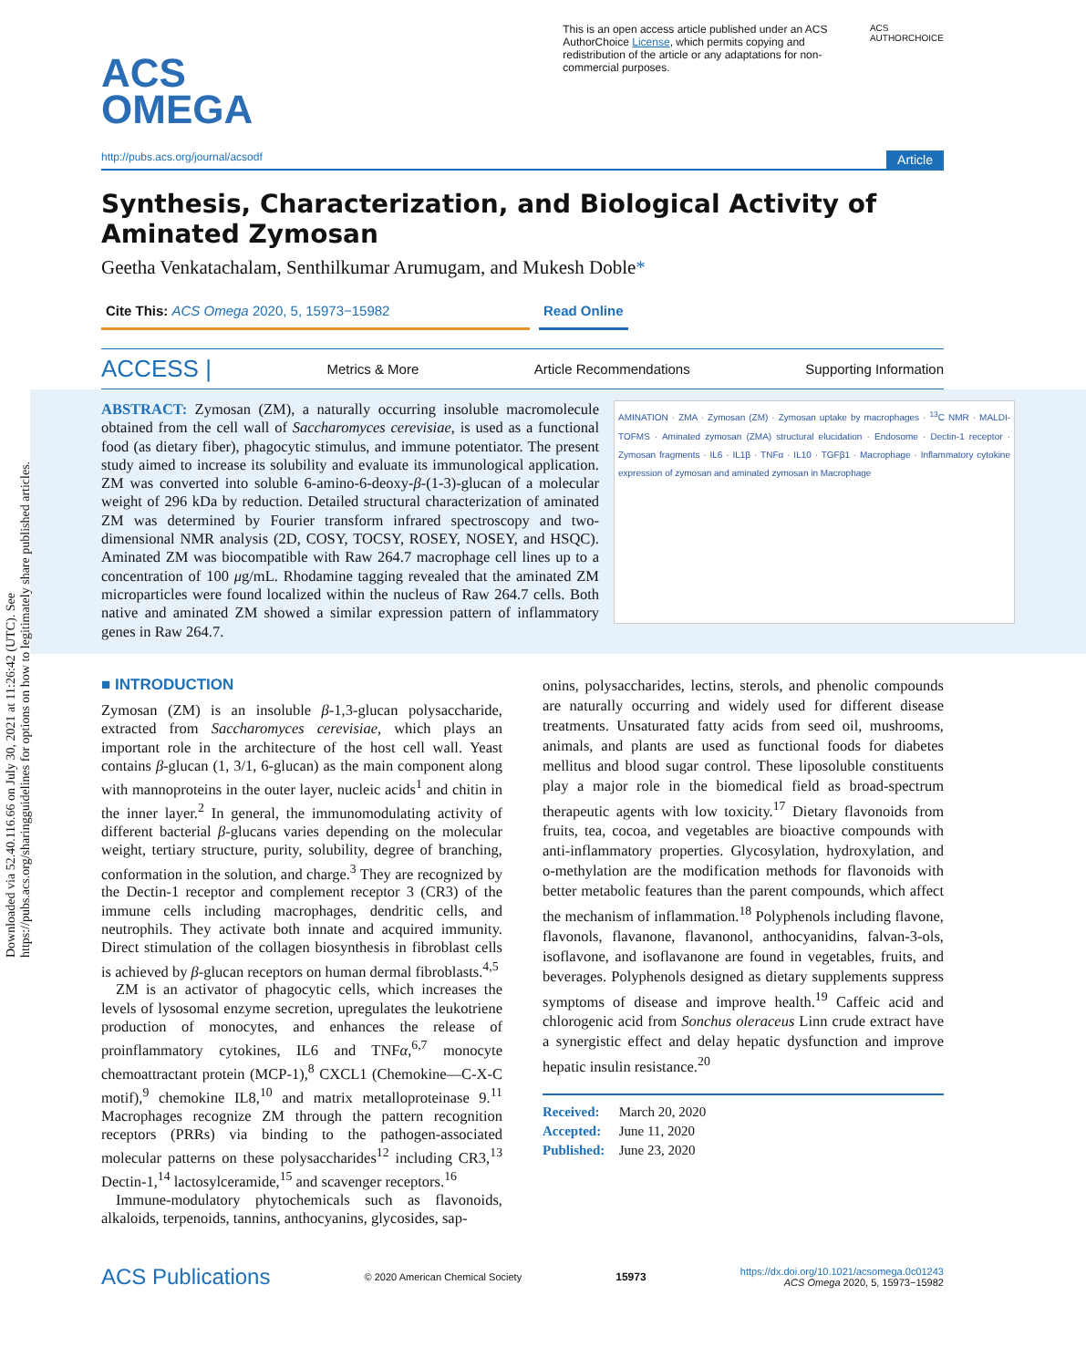Downloaded via 52.40.116.66 on July 30, 2021 at 11:26:42 (UTC). See https://pubs.acs.org/sharingguidelines for options on how to legitimately share published articles.
ACS
OMEGA
This is an open access article published under an ACS AuthorChoice License, which permits copying and redistribution of the article or any adaptations for non-commercial purposes.
ACS AUTHORCHOICE
http://pubs.acs.org/journal/acsodf Article
Synthesis, Characterization, and Biological Activity of Aminated Zymosan
Geetha Venkatachalam, Senthilkumar Arumugam, and Mukesh Doble*
Cite This: ACS Omega 2020, 5, 15973−15982 Read Online
ACCESS | Metrics & More Article Recommendations Supporting Information
AMINATION · ZMA · Zymosan (ZM) · Zymosan uptake by macrophages · <sup>13</sup>C NMR · MALDI-TOFMS · Aminated zymosan (ZMA) structural elucidation · Endosome · Dectin-1 receptor · Zymosan fragments · IL6 · IL1β · TNFα · IL10 · TGFβ1 · Macrophage · Inflammatory cytokine expression of zymosan and aminated zymosan in Macrophage
ABSTRACT: Zymosan (ZM), a naturally occurring insoluble macromolecule obtained from the cell wall of Saccharomyces cerevisiae, is used as a functional food (as dietary fiber), phagocytic stimulus, and immune potentiator. The present study aimed to increase its solubility and evaluate its immunological application. ZM was converted into soluble 6-amino-6-deoxy-β-(1-3)-glucan of a molecular weight of 296 kDa by reduction. Detailed structural characterization of aminated ZM was determined by Fourier transform infrared spectroscopy and two-dimensional NMR analysis (2D, COSY, TOCSY, ROSEY, NOSEY, and HSQC). Aminated ZM was biocompatible with Raw 264.7 macrophage cell lines up to a concentration of 100 μg/mL. Rhodamine tagging revealed that the aminated ZM microparticles were found localized within the nucleus of Raw 264.7 cells. Both native and aminated ZM showed a similar expression pattern of inflammatory genes in Raw 264.7.
■ INTRODUCTION
Zymosan (ZM) is an insoluble β-1,3-glucan polysaccharide, extracted from Saccharomyces cerevisiae, which plays an important role in the architecture of the host cell wall. Yeast contains β-glucan (1, 3/1, 6-glucan) as the main component along with mannoproteins in the outer layer, nucleic acids<sup>1</sup> and chitin in the inner layer.<sup>2</sup> In general, the immunomodulating activity of different bacterial β-glucans varies depending on the molecular weight, tertiary structure, purity, solubility, degree of branching, conformation in the solution, and charge.<sup>3</sup> They are recognized by the Dectin-1 receptor and complement receptor 3 (CR3) of the immune cells including macrophages, dendritic cells, and neutrophils. They activate both innate and acquired immunity. Direct stimulation of the collagen biosynthesis in fibroblast cells is achieved by β-glucan receptors on human dermal fibroblasts.<sup>4,5</sup>
ZM is an activator of phagocytic cells, which increases the levels of lysosomal enzyme secretion, upregulates the leukotriene production of monocytes, and enhances the release of proinflammatory cytokines, IL6 and TNFα,<sup>6,7</sup> monocyte chemoattractant protein (MCP-1),<sup>8</sup> CXCL1 (Chemokine—C-X-C motif),<sup>9</sup> chemokine IL8,<sup>10</sup> and matrix metalloproteinase 9.<sup>11</sup> Macrophages recognize ZM through the pattern recognition receptors (PRRs) via binding to the pathogen-associated molecular patterns on these polysaccharides<sup>12</sup> including CR3,<sup>13</sup> Dectin-1,<sup>14</sup> lactosylceramide,<sup>15</sup> and scavenger receptors.<sup>16</sup>
Immune-modulatory phytochemicals such as flavonoids, alkaloids, terpenoids, tannins, anthocyanins, glycosides, sap-
onins, polysaccharides, lectins, sterols, and phenolic compounds are naturally occurring and widely used for different disease treatments. Unsaturated fatty acids from seed oil, mushrooms, animals, and plants are used as functional foods for diabetes mellitus and blood sugar control. These liposoluble constituents play a major role in the biomedical field as broad-spectrum therapeutic agents with low toxicity.<sup>17</sup> Dietary flavonoids from fruits, tea, cocoa, and vegetables are bioactive compounds with anti-inflammatory properties. Glycosylation, hydroxylation, and o-methylation are the modification methods for flavonoids with better metabolic features than the parent compounds, which affect the mechanism of inflammation.<sup>18</sup> Polyphenols including flavone, flavonols, flavanone, flavanonol, anthocyanidins, falvan-3-ols, isoflavone, and isoflavanone are found in vegetables, fruits, and beverages. Polyphenols designed as dietary supplements suppress symptoms of disease and improve health.<sup>19</sup> Caffeic acid and chlorogenic acid from Sonchus oleraceus Linn crude extract have a synergistic effect and delay hepatic dysfunction and improve hepatic insulin resistance.<sup>20</sup>
Received: March 20, 2020
Accepted: June 11, 2020
Published: June 23, 2020
ACS Publications © 2020 American Chemical Society 15973 https://dx.doi.org/10.1021/acsomega.0c01243
ACS Omega 2020, 5, 15973−15982